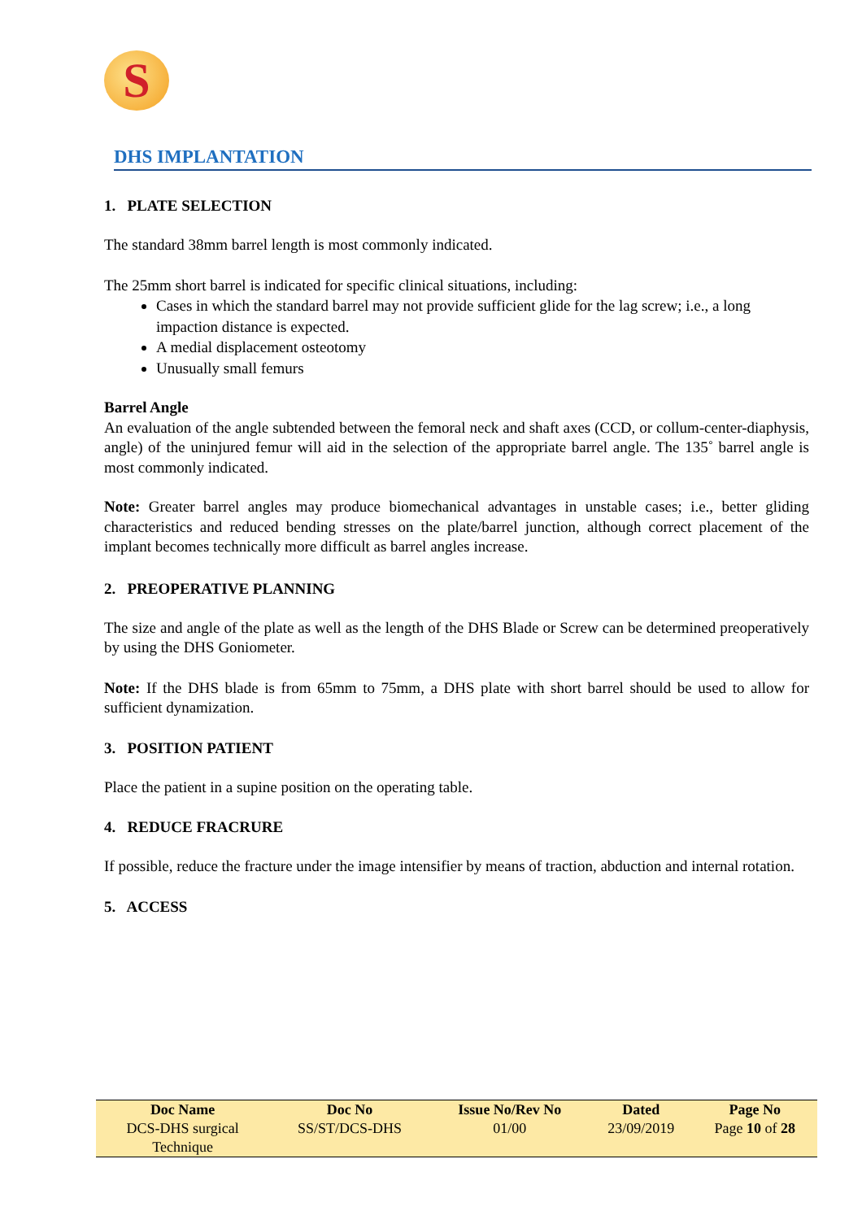S
DHS IMPLANTATION
1. PLATE SELECTION
The standard 38mm barrel length is most commonly indicated.
The 25mm short barrel is indicated for specific clinical situations, including:
Cases in which the standard barrel may not provide sufficient glide for the lag screw; i.e., a long impaction distance is expected.
A medial displacement osteotomy
Unusually small femurs
Barrel Angle
An evaluation of the angle subtended between the femoral neck and shaft axes (CCD, or collum-center-diaphysis, angle) of the uninjured femur will aid in the selection of the appropriate barrel angle. The 135˚ barrel angle is most commonly indicated.
Note: Greater barrel angles may produce biomechanical advantages in unstable cases; i.e., better gliding characteristics and reduced bending stresses on the plate/barrel junction, although correct placement of the implant becomes technically more difficult as barrel angles increase.
2. PREOPERATIVE PLANNING
The size and angle of the plate as well as the length of the DHS Blade or Screw can be determined preoperatively by using the DHS Goniometer.
Note: If the DHS blade is from 65mm to 75mm, a DHS plate with short barrel should be used to allow for sufficient dynamization.
3. POSITION PATIENT
Place the patient in a supine position on the operating table.
4. REDUCE FRACRURE
If possible, reduce the fracture under the image intensifier by means of traction, abduction and internal rotation.
5. ACCESS
| Doc Name | Doc No | Issue No/Rev No | Dated | Page No |
| --- | --- | --- | --- | --- |
| DCS-DHS surgical Technique | SS/ST/DCS-DHS | 01/00 | 23/09/2019 | Page 10 of 28 |